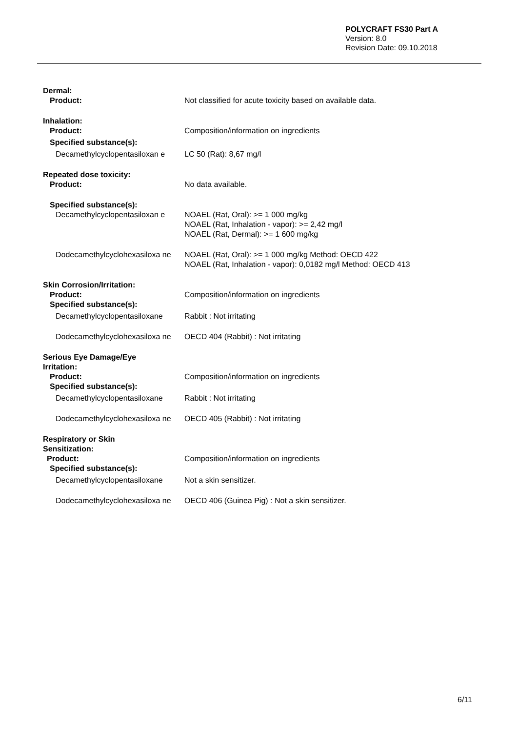POLYCRAFT FS30 Part A
Version: 8.0
Revision Date: 09.10.2018
Dermal:
Product: Not classified for acute toxicity based on available data.
Inhalation:
Product: Composition/information on ingredients
Specified substance(s):
Decamethylcyclopentasiloxan e
LC 50 (Rat): 8,67 mg/l
Repeated dose toxicity:
Product: No data available.
Specified substance(s):
Decamethylcyclopentasiloxan e
NOAEL (Rat, Oral): >= 1 000 mg/kg
NOAEL (Rat, Inhalation - vapor): >= 2,42 mg/l
NOAEL (Rat, Dermal): >= 1 600 mg/kg
Dodecamethylcyclohexasiloxa ne
NOAEL (Rat, Oral): >= 1 000 mg/kg Method: OECD 422
NOAEL (Rat, Inhalation - vapor): 0,0182 mg/l Method: OECD 413
Skin Corrosion/Irritation:
Product: Composition/information on ingredients
Specified substance(s):
Decamethylcyclopentasiloxane
Rabbit : Not irritating
Dodecamethylcyclohexasiloxa ne
OECD 404 (Rabbit) : Not irritating
Serious Eye Damage/Eye Irritation:
Product: Composition/information on ingredients
Specified substance(s):
Decamethylcyclopentasiloxane
Rabbit : Not irritating
Dodecamethylcyclohexasiloxa ne
OECD 405 (Rabbit) : Not irritating
Respiratory or Skin Sensitization:
Product: Composition/information on ingredients
Specified substance(s):
Decamethylcyclopentasiloxane
Not a skin sensitizer.
Dodecamethylcyclohexasiloxa ne
OECD 406 (Guinea Pig) : Not a skin sensitizer.
6/11